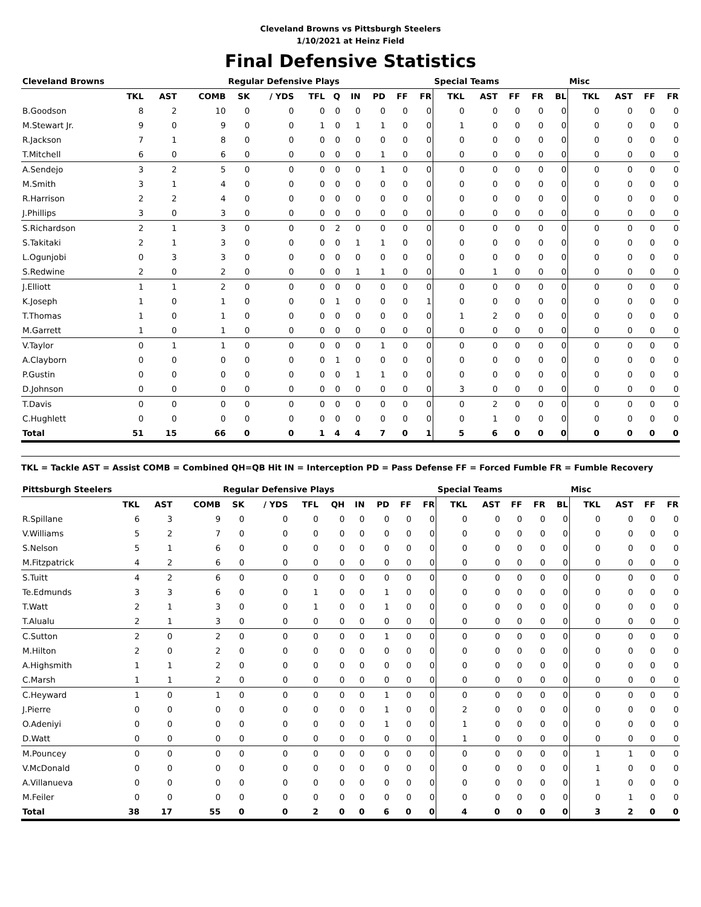Cleveland Browns vs Pittsburgh Steelers
1/10/2021 at Heinz Field
Final Defensive Statistics
| Cleveland Browns | | | | Regular Defensive Plays | | | | | | | | Special Teams | | | | | Misc | | | |
| --- | --- | --- | --- | --- | --- | --- | --- | --- | --- | --- | --- | --- | --- | --- | --- | --- | --- | --- | --- | --- |
| | TKL | AST | COMB | SK | / YDS | TFL | Q | IN | PD | FF | FR | TKL | AST | FF | FR | BL | TKL | AST | FF | FR |
| B.Goodson | 8 | 2 | 10 | 0 | 0 | 0 | 0 | 0 | 0 | 0 | 0 | 0 | 0 | 0 | 0 | 0 | 0 | 0 | 0 | 0 |
| M.Stewart Jr. | 9 | 0 | 9 | 0 | 0 | 1 | 0 | 1 | 1 | 0 | 0 | 1 | 0 | 0 | 0 | 0 | 0 | 0 | 0 | 0 |
| R.Jackson | 7 | 1 | 8 | 0 | 0 | 0 | 0 | 0 | 0 | 0 | 0 | 0 | 0 | 0 | 0 | 0 | 0 | 0 | 0 | 0 |
| T.Mitchell | 6 | 0 | 6 | 0 | 0 | 0 | 0 | 0 | 1 | 0 | 0 | 0 | 0 | 0 | 0 | 0 | 0 | 0 | 0 | 0 |
| A.Sendejo | 3 | 2 | 5 | 0 | 0 | 0 | 0 | 0 | 1 | 0 | 0 | 0 | 0 | 0 | 0 | 0 | 0 | 0 | 0 | 0 |
| M.Smith | 3 | 1 | 4 | 0 | 0 | 0 | 0 | 0 | 0 | 0 | 0 | 0 | 0 | 0 | 0 | 0 | 0 | 0 | 0 | 0 |
| R.Harrison | 2 | 2 | 4 | 0 | 0 | 0 | 0 | 0 | 0 | 0 | 0 | 0 | 0 | 0 | 0 | 0 | 0 | 0 | 0 | 0 |
| J.Phillips | 3 | 0 | 3 | 0 | 0 | 0 | 0 | 0 | 0 | 0 | 0 | 0 | 0 | 0 | 0 | 0 | 0 | 0 | 0 | 0 |
| S.Richardson | 2 | 1 | 3 | 0 | 0 | 0 | 2 | 0 | 0 | 0 | 0 | 0 | 0 | 0 | 0 | 0 | 0 | 0 | 0 | 0 |
| S.Takitaki | 2 | 1 | 3 | 0 | 0 | 0 | 0 | 1 | 1 | 0 | 0 | 0 | 0 | 0 | 0 | 0 | 0 | 0 | 0 | 0 |
| L.Ogunjobi | 0 | 3 | 3 | 0 | 0 | 0 | 0 | 0 | 0 | 0 | 0 | 0 | 0 | 0 | 0 | 0 | 0 | 0 | 0 | 0 |
| S.Redwine | 2 | 0 | 2 | 0 | 0 | 0 | 0 | 1 | 1 | 0 | 0 | 0 | 1 | 0 | 0 | 0 | 0 | 0 | 0 | 0 |
| J.Elliott | 1 | 1 | 2 | 0 | 0 | 0 | 0 | 0 | 0 | 0 | 0 | 0 | 0 | 0 | 0 | 0 | 0 | 0 | 0 | 0 |
| K.Joseph | 1 | 0 | 1 | 0 | 0 | 0 | 1 | 0 | 0 | 0 | 1 | 0 | 0 | 0 | 0 | 0 | 0 | 0 | 0 | 0 |
| T.Thomas | 1 | 0 | 1 | 0 | 0 | 0 | 0 | 0 | 0 | 0 | 0 | 1 | 2 | 0 | 0 | 0 | 0 | 0 | 0 | 0 |
| M.Garrett | 1 | 0 | 1 | 0 | 0 | 0 | 0 | 0 | 0 | 0 | 0 | 0 | 0 | 0 | 0 | 0 | 0 | 0 | 0 | 0 |
| V.Taylor | 0 | 1 | 1 | 0 | 0 | 0 | 0 | 0 | 1 | 0 | 0 | 0 | 0 | 0 | 0 | 0 | 0 | 0 | 0 | 0 |
| A.Clayborn | 0 | 0 | 0 | 0 | 0 | 0 | 1 | 0 | 0 | 0 | 0 | 0 | 0 | 0 | 0 | 0 | 0 | 0 | 0 | 0 |
| P.Gustin | 0 | 0 | 0 | 0 | 0 | 0 | 0 | 1 | 1 | 0 | 0 | 0 | 0 | 0 | 0 | 0 | 0 | 0 | 0 | 0 |
| D.Johnson | 0 | 0 | 0 | 0 | 0 | 0 | 0 | 0 | 0 | 0 | 0 | 3 | 0 | 0 | 0 | 0 | 0 | 0 | 0 | 0 |
| T.Davis | 0 | 0 | 0 | 0 | 0 | 0 | 0 | 0 | 0 | 0 | 0 | 0 | 2 | 0 | 0 | 0 | 0 | 0 | 0 | 0 |
| C.Hughlett | 0 | 0 | 0 | 0 | 0 | 0 | 0 | 0 | 0 | 0 | 0 | 0 | 1 | 0 | 0 | 0 | 0 | 0 | 0 | 0 |
| Total | 51 | 15 | 66 | 0 | 0 | 1 | 4 | 4 | 7 | 0 | 1 | 5 | 6 | 0 | 0 | 0 | 0 | 0 | 0 | 0 |
TKL = Tackle AST = Assist COMB = Combined QH=QB Hit IN = Interception PD = Pass Defense FF = Forced Fumble FR = Fumble Recovery
| Pittsburgh Steelers | | | | Regular Defensive Plays | | | | | | | | Special Teams | | | | | Misc | | | |
| --- | --- | --- | --- | --- | --- | --- | --- | --- | --- | --- | --- | --- | --- | --- | --- | --- | --- | --- | --- | --- |
| | TKL | AST | COMB | SK | / YDS | TFL | QH | IN | PD | FF | FR | TKL | AST | FF | FR | BL | TKL | AST | FF | FR |
| R.Spillane | 6 | 3 | 9 | 0 | 0 | 0 | 0 | 0 | 0 | 0 | 0 | 0 | 0 | 0 | 0 | 0 | 0 | 0 | 0 | 0 |
| V.Williams | 5 | 2 | 7 | 0 | 0 | 0 | 0 | 0 | 0 | 0 | 0 | 0 | 0 | 0 | 0 | 0 | 0 | 0 | 0 | 0 |
| S.Nelson | 5 | 1 | 6 | 0 | 0 | 0 | 0 | 0 | 0 | 0 | 0 | 0 | 0 | 0 | 0 | 0 | 0 | 0 | 0 | 0 |
| M.Fitzpatrick | 4 | 2 | 6 | 0 | 0 | 0 | 0 | 0 | 0 | 0 | 0 | 0 | 0 | 0 | 0 | 0 | 0 | 0 | 0 | 0 |
| S.Tuitt | 4 | 2 | 6 | 0 | 0 | 0 | 0 | 0 | 0 | 0 | 0 | 0 | 0 | 0 | 0 | 0 | 0 | 0 | 0 | 0 |
| Te.Edmunds | 3 | 3 | 6 | 0 | 0 | 1 | 0 | 0 | 1 | 0 | 0 | 0 | 0 | 0 | 0 | 0 | 0 | 0 | 0 | 0 |
| T.Watt | 2 | 1 | 3 | 0 | 0 | 1 | 0 | 0 | 1 | 0 | 0 | 0 | 0 | 0 | 0 | 0 | 0 | 0 | 0 | 0 |
| T.Alualu | 2 | 1 | 3 | 0 | 0 | 0 | 0 | 0 | 0 | 0 | 0 | 0 | 0 | 0 | 0 | 0 | 0 | 0 | 0 | 0 |
| C.Sutton | 2 | 0 | 2 | 0 | 0 | 0 | 0 | 0 | 1 | 0 | 0 | 0 | 0 | 0 | 0 | 0 | 0 | 0 | 0 | 0 |
| M.Hilton | 2 | 0 | 2 | 0 | 0 | 0 | 0 | 0 | 0 | 0 | 0 | 0 | 0 | 0 | 0 | 0 | 0 | 0 | 0 | 0 |
| A.Highsmith | 1 | 1 | 2 | 0 | 0 | 0 | 0 | 0 | 0 | 0 | 0 | 0 | 0 | 0 | 0 | 0 | 0 | 0 | 0 | 0 |
| C.Marsh | 1 | 1 | 2 | 0 | 0 | 0 | 0 | 0 | 0 | 0 | 0 | 0 | 0 | 0 | 0 | 0 | 0 | 0 | 0 | 0 |
| C.Heyward | 1 | 0 | 1 | 0 | 0 | 0 | 0 | 0 | 1 | 0 | 0 | 0 | 0 | 0 | 0 | 0 | 0 | 0 | 0 | 0 |
| J.Pierre | 0 | 0 | 0 | 0 | 0 | 0 | 0 | 0 | 1 | 0 | 0 | 2 | 0 | 0 | 0 | 0 | 0 | 0 | 0 | 0 |
| O.Adeniyi | 0 | 0 | 0 | 0 | 0 | 0 | 0 | 0 | 1 | 0 | 0 | 1 | 0 | 0 | 0 | 0 | 0 | 0 | 0 | 0 |
| D.Watt | 0 | 0 | 0 | 0 | 0 | 0 | 0 | 0 | 0 | 0 | 0 | 1 | 0 | 0 | 0 | 0 | 0 | 0 | 0 | 0 |
| M.Pouncey | 0 | 0 | 0 | 0 | 0 | 0 | 0 | 0 | 0 | 0 | 0 | 0 | 0 | 0 | 0 | 0 | 1 | 1 | 0 | 0 |
| V.McDonald | 0 | 0 | 0 | 0 | 0 | 0 | 0 | 0 | 0 | 0 | 0 | 0 | 0 | 0 | 0 | 0 | 1 | 0 | 0 | 0 |
| A.Villanueva | 0 | 0 | 0 | 0 | 0 | 0 | 0 | 0 | 0 | 0 | 0 | 0 | 0 | 0 | 0 | 0 | 1 | 0 | 0 | 0 |
| M.Feiler | 0 | 0 | 0 | 0 | 0 | 0 | 0 | 0 | 0 | 0 | 0 | 0 | 0 | 0 | 0 | 0 | 0 | 1 | 0 | 0 |
| Total | 38 | 17 | 55 | 0 | 0 | 2 | 0 | 0 | 6 | 0 | 0 | 4 | 0 | 0 | 0 | 0 | 3 | 2 | 0 | 0 |